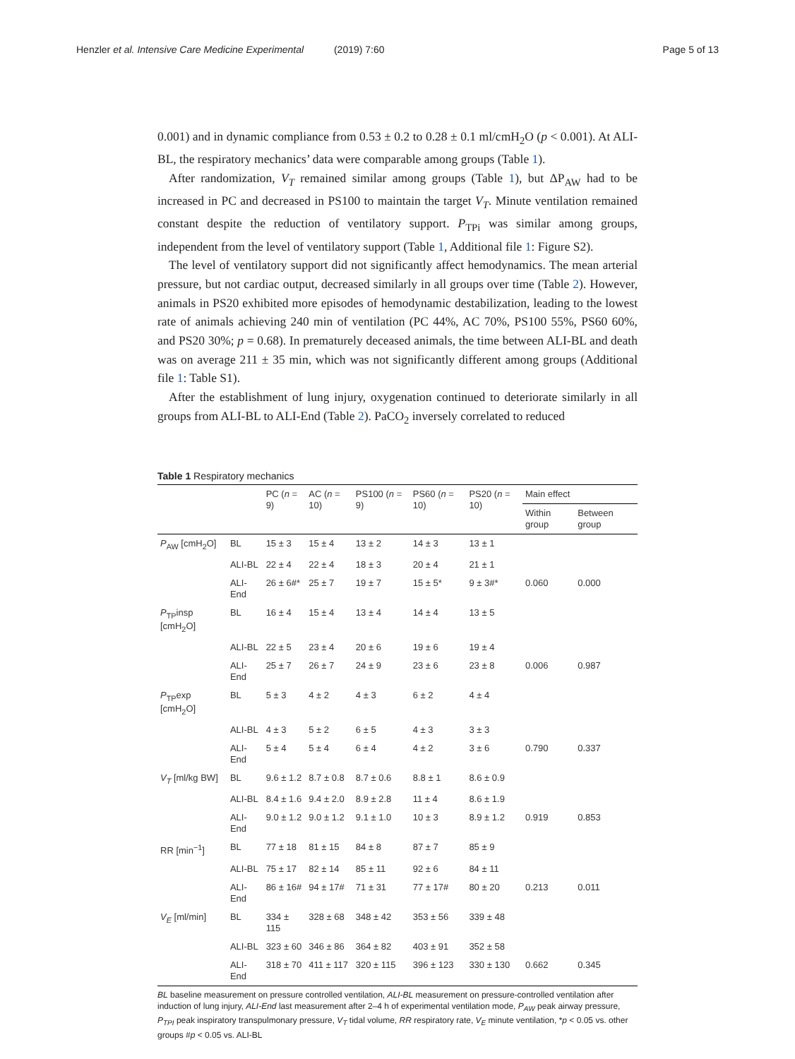Henzler et al. Intensive Care Medicine Experimental (2019) 7:60 Page 5 of 13
0.001) and in dynamic compliance from 0.53 ± 0.2 to 0.28 ± 0.1 ml/cmH<sub>2</sub>O (p < 0.001). At ALI-BL, the respiratory mechanics’ data were comparable among groups (Table 1).
After randomization, V<sub>T</sub> remained similar among groups (Table 1), but ΔP<sub>AW</sub> had to be increased in PC and decreased in PS100 to maintain the target V<sub>T</sub>. Minute ventilation remained constant despite the reduction of ventilatory support. P<sub>TPi</sub> was similar among groups, independent from the level of ventilatory support (Table 1, Additional file 1: Figure S2).
The level of ventilatory support did not significantly affect hemodynamics. The mean arterial pressure, but not cardiac output, decreased similarly in all groups over time (Table 2). However, animals in PS20 exhibited more episodes of hemodynamic destabilization, leading to the lowest rate of animals achieving 240 min of ventilation (PC 44%, AC 70%, PS100 55%, PS60 60%, and PS20 30%; p = 0.68). In prematurely deceased animals, the time between ALI-BL and death was on average 211 ± 35 min, which was not significantly different among groups (Additional file 1: Table S1).
After the establishment of lung injury, oxygenation continued to deteriorate similarly in all groups from ALI-BL to ALI-End (Table 2). PaCO<sub>2</sub> inversely correlated to reduced
Table 1 Respiratory mechanics
| | | PC ( n = 9) | AC ( n = 10) | PS100 ( n = 9) | PS60 ( n = 10) | PS20 ( n = 10) | Main effect | |
| --- | --- | --- | --- | --- | --- | --- | --- | --- |
| | | | | | | | Within group | Between group |
| P<sub>AW</sub> [cmH<sub>2</sub>O] | BL | 15 ± 3 | 15 ± 4 | 13 ± 2 | 14 ± 3 | 13 ± 1 | | |
| | ALI-BL | 22 ± 4 | 22 ± 4 | 18 ± 3 | 20 ± 4 | 21 ± 1 | | |
| | ALI-End | 26 ± 6#* | 25 ± 7 | 19 ± 7 | 15 ± 5* | 9 ± 3#* | 0.060 | 0.000 |
| P<sub>TP</sub>insp [cmH<sub>2</sub>O] | BL | 16 ± 4 | 15 ± 4 | 13 ± 4 | 14 ± 4 | 13 ± 5 | | |
| | ALI-BL | 22 ± 5 | 23 ± 4 | 20 ± 6 | 19 ± 6 | 19 ± 4 | | |
| | ALI-End | 25 ± 7 | 26 ± 7 | 24 ± 9 | 23 ± 6 | 23 ± 8 | 0.006 | 0.987 |
| P<sub>TP</sub>exp [cmH<sub>2</sub>O] | BL | 5 ± 3 | 4 ± 2 | 4 ± 3 | 6 ± 2 | 4 ± 4 | | |
| | ALI-BL | 4 ± 3 | 5 ± 2 | 6 ± 5 | 4 ± 3 | 3 ± 3 | | |
| | ALI-End | 5 ± 4 | 5 ± 4 | 6 ± 4 | 4 ± 2 | 3 ± 6 | 0.790 | 0.337 |
| V<sub>T</sub> [ml/kg BW] | BL | 9.6 ± 1.2 | 8.7 ± 0.8 | 8.7 ± 0.6 | 8.8 ± 1 | 8.6 ± 0.9 | | |
| | ALI-BL | 8.4 ± 1.6 | 9.4 ± 2.0 | 8.9 ± 2.8 | 11 ± 4 | 8.6 ± 1.9 | | |
| | ALI-End | 9.0 ± 1.2 | 9.0 ± 1.2 | 9.1 ± 1.0 | 10 ± 3 | 8.9 ± 1.2 | 0.919 | 0.853 |
| RR [min<sup>−1</sup>] | BL | 77 ± 18 | 81 ± 15 | 84 ± 8 | 87 ± 7 | 85 ± 9 | | |
| | ALI-BL | 75 ± 17 | 82 ± 14 | 85 ± 11 | 92 ± 6 | 84 ± 11 | | |
| | ALI-End | 86 ± 16# | 94 ± 17# | 71 ± 31 | 77 ± 17# | 80 ± 20 | 0.213 | 0.011 |
| V<sub>E</sub> [ml/min] | BL | 334 ± 115 | 328 ± 68 | 348 ± 42 | 353 ± 56 | 339 ± 48 | | |
| | ALI-BL | 323 ± 60 | 346 ± 86 | 364 ± 82 | 403 ± 91 | 352 ± 58 | | |
| | ALI-End | 318 ± 70 | 411 ± 117 | 320 ± 115 | 396 ± 123 | 330 ± 130 | 0.662 | 0.345 |
BL baseline measurement on pressure controlled ventilation, ALI-BL measurement on pressure-controlled ventilation after induction of lung injury, ALI-End last measurement after 2–4 h of experimental ventilation mode, P<sub>AW</sub> peak airway pressure, P<sub>TPI</sub> peak inspiratory transpulmonary pressure, V<sub>T</sub> tidal volume, RR respiratory rate, V<sub>E</sub> minute ventilation, *p < 0.05 vs. other groups #p < 0.05 vs. ALI-BL